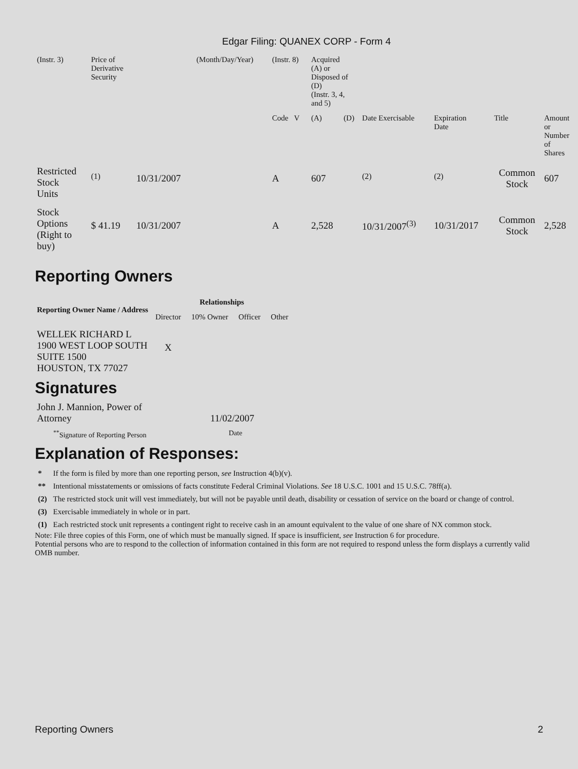Edgar Filing: QUANEX CORP - Form 4
| (Instr. 3) | Price of Derivative Security | | (Month/Day/Year) | (Instr. 8) | Acquired (A) or Disposed of (D) (Instr. 3, 4, and 5) | | | | | |
| | | | | Code V | (A) | (D) | Date Exercisable | Expiration Date | Title | Amount or Number of Shares |
| Restricted Stock Units | <sup>(1)</sup> | 10/31/2007 | | A | 607 | | <sup>(2)</sup> | <sup>(2)</sup> | Common Stock | 607 |
| Stock Options (Right to buy) | $ 41.19 | 10/31/2007 | | A | 2,528 | | 10/31/2007<sup>(3)</sup> | 10/31/2017 | Common Stock | 2,528 |
Reporting Owners
| Reporting Owner Name / Address | Relationships | | | |
| --- | --- | --- | --- | --- |
| | Director | 10% Owner | Officer | Other |
| WELLEK RICHARD L 1900 WEST LOOP SOUTH SUITE 1500 HOUSTON, TX 77027 | X | | | |
Signatures
| John J. Mannion, Power of Attorney | 11/02/2007 |
| <sup>**</sup> Signature of Reporting Person | Date |
Explanation of Responses:
| * | If the form is filed by more than one reporting person, see Instruction 4(b)(v). |
| ** | Intentional misstatements or omissions of facts constitute Federal Criminal Violations. See 18 U.S.C. 1001 and 15 U.S.C. 78ff(a). |
| (2) | The restricted stock unit will vest immediately, but will not be payable until death, disability or cessation of service on the board or change of control. |
| (3) | Exercisable immediately in whole or in part. |
| (1) | Each restricted stock unit represents a contingent right to receive cash in an amount equivalent to the value of one share of NX common stock. |
Note: File three copies of this Form, one of which must be manually signed. If space is insufficient, see Instruction 6 for procedure.
Potential persons who are to respond to the collection of information contained in this form are not required to respond unless the form displays a currently valid OMB number.
Reporting Owners 2